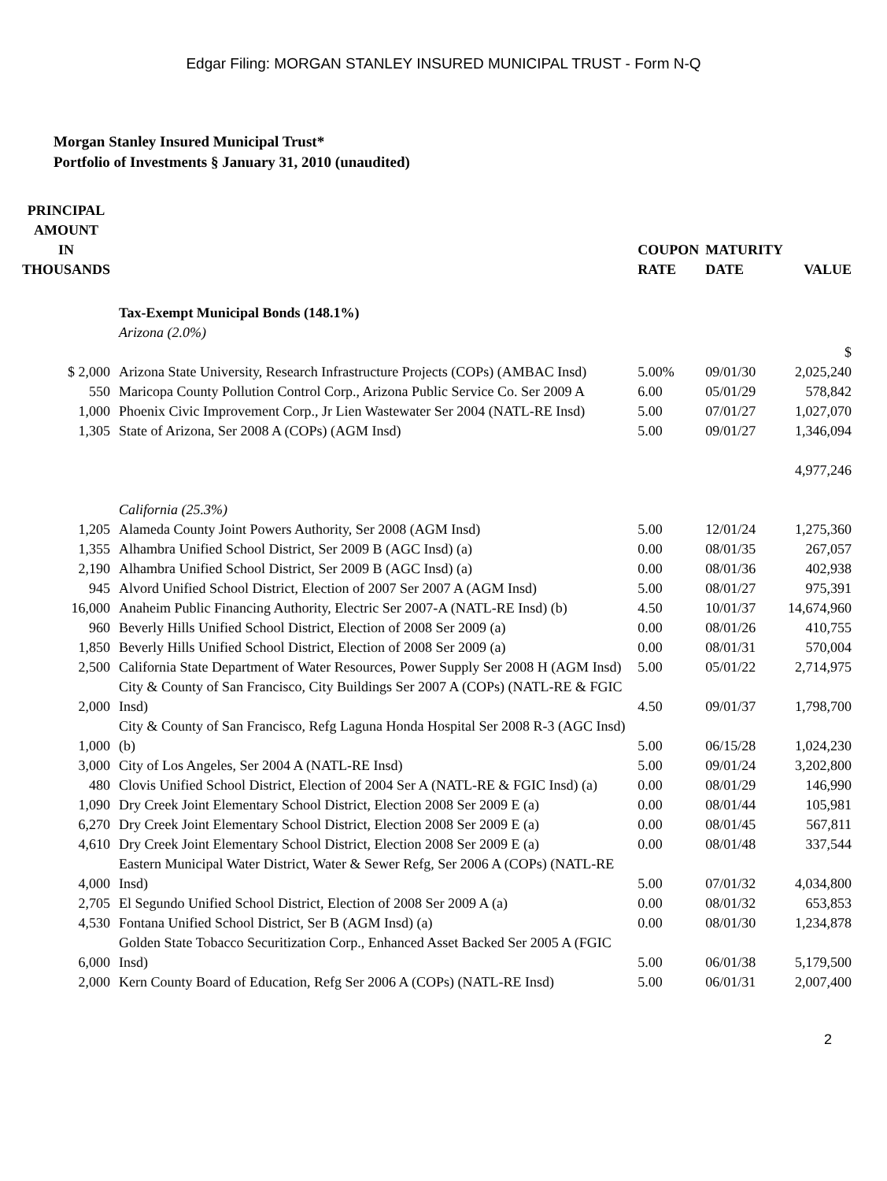Edgar Filing: MORGAN STANLEY INSURED MUNICIPAL TRUST - Form N-Q
Morgan Stanley Insured Municipal Trust*
Portfolio of Investments § January 31, 2010 (unaudited)
| PRINCIPAL AMOUNT IN THOUSANDS | | COUPON RATE | MATURITY DATE | VALUE |
| --- | --- | --- | --- | --- |
| | Tax-Exempt Municipal Bonds (148.1%) | | | |
| | Arizona (2.0%) | | | |
| $ 2,000 | Arizona State University, Research Infrastructure Projects (COPs) (AMBAC Insd) | 5.00% | 09/01/30 | $ 2,025,240 |
| 550 | Maricopa County Pollution Control Corp., Arizona Public Service Co. Ser 2009 A | 6.00 | 05/01/29 | 578,842 |
| 1,000 | Phoenix Civic Improvement Corp., Jr Lien Wastewater Ser 2004 (NATL-RE Insd) | 5.00 | 07/01/27 | 1,027,070 |
| 1,305 | State of Arizona, Ser 2008 A (COPs) (AGM Insd) | 5.00 | 09/01/27 | 1,346,094 |
| | | | | 4,977,246 |
| | California (25.3%) | | | |
| 1,205 | Alameda County Joint Powers Authority, Ser 2008 (AGM Insd) | 5.00 | 12/01/24 | 1,275,360 |
| 1,355 | Alhambra Unified School District, Ser 2009 B (AGC Insd) (a) | 0.00 | 08/01/35 | 267,057 |
| 2,190 | Alhambra Unified School District, Ser 2009 B (AGC Insd) (a) | 0.00 | 08/01/36 | 402,938 |
| 945 | Alvord Unified School District, Election of 2007 Ser 2007 A (AGM Insd) | 5.00 | 08/01/27 | 975,391 |
| 16,000 | Anaheim Public Financing Authority, Electric Ser 2007-A (NATL-RE Insd) (b) | 4.50 | 10/01/37 | 14,674,960 |
| 960 | Beverly Hills Unified School District, Election of 2008 Ser 2009 (a) | 0.00 | 08/01/26 | 410,755 |
| 1,850 | Beverly Hills Unified School District, Election of 2008 Ser 2009 (a) | 0.00 | 08/01/31 | 570,004 |
| 2,500 | California State Department of Water Resources, Power Supply Ser 2008 H (AGM Insd) | 5.00 | 05/01/22 | 2,714,975 |
| 2,000 | City & County of San Francisco, City Buildings Ser 2007 A (COPs) (NATL-RE & FGIC Insd) | 4.50 | 09/01/37 | 1,798,700 |
| 1,000 | City & County of San Francisco, Refg Laguna Honda Hospital Ser 2008 R-3 (AGC Insd) (b) | 5.00 | 06/15/28 | 1,024,230 |
| 3,000 | City of Los Angeles, Ser 2004 A (NATL-RE Insd) | 5.00 | 09/01/24 | 3,202,800 |
| 480 | Clovis Unified School District, Election of 2004 Ser A (NATL-RE & FGIC Insd) (a) | 0.00 | 08/01/29 | 146,990 |
| 1,090 | Dry Creek Joint Elementary School District, Election 2008 Ser 2009 E (a) | 0.00 | 08/01/44 | 105,981 |
| 6,270 | Dry Creek Joint Elementary School District, Election 2008 Ser 2009 E (a) | 0.00 | 08/01/45 | 567,811 |
| 4,610 | Dry Creek Joint Elementary School District, Election 2008 Ser 2009 E (a) | 0.00 | 08/01/48 | 337,544 |
| 4,000 | Eastern Municipal Water District, Water & Sewer Refg, Ser 2006 A (COPs) (NATL-RE Insd) | 5.00 | 07/01/32 | 4,034,800 |
| 2,705 | El Segundo Unified School District, Election of 2008 Ser 2009 A (a) | 0.00 | 08/01/32 | 653,853 |
| 4,530 | Fontana Unified School District, Ser B (AGM Insd) (a) | 0.00 | 08/01/30 | 1,234,878 |
| 6,000 | Golden State Tobacco Securitization Corp., Enhanced Asset Backed Ser 2005 A (FGIC Insd) | 5.00 | 06/01/38 | 5,179,500 |
| 2,000 | Kern County Board of Education, Refg Ser 2006 A (COPs) (NATL-RE Insd) | 5.00 | 06/01/31 | 2,007,400 |
2